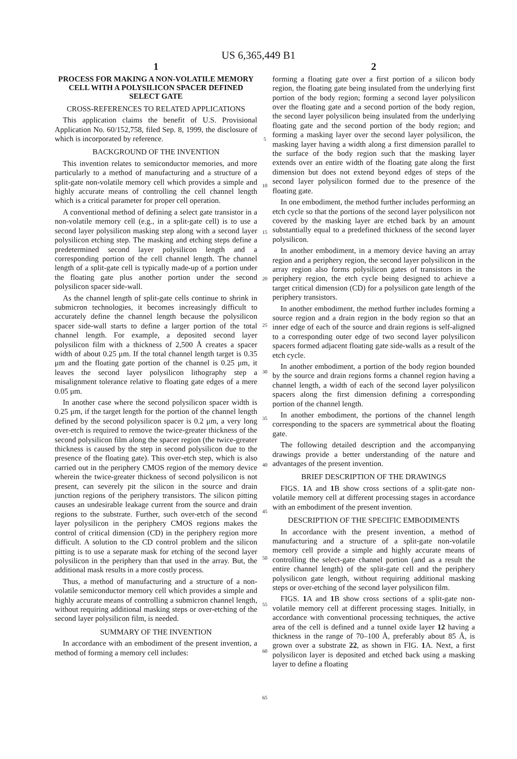US 6,365,449 B1
1
PROCESS FOR MAKING A NON-VOLATILE MEMORY CELL WITH A POLYSILICON SPACER DEFINED SELECT GATE
CROSS-REFERENCES TO RELATED APPLICATIONS
This application claims the benefit of U.S. Provisional Application No. 60/152,758, filed Sep. 8, 1999, the disclosure of which is incorporated by reference.
BACKGROUND OF THE INVENTION
This invention relates to semiconductor memories, and more particularly to a method of manufacturing and a structure of a split-gate non-volatile memory cell which provides a simple and highly accurate means of controlling the cell channel length which is a critical parameter for proper cell operation.
A conventional method of defining a select gate transistor in a non-volatile memory cell (e.g., in a split-gate cell) is to use a second layer polysilicon masking step along with a second layer polysilicon etching step. The masking and etching steps define a predetermined second layer polysilicon length and a corresponding portion of the cell channel length. The channel length of a split-gate cell is typically made-up of a portion under the floating gate plus another portion under the second polysilicon spacer side-wall.
As the channel length of split-gate cells continue to shrink in submicron technologies, it becomes increasingly difficult to accurately define the channel length because the polysilicon spacer side-wall starts to define a larger portion of the total channel length. For example, a deposited second layer polysilicon film with a thickness of 2,500 Å creates a spacer width of about 0.25 μm. If the total channel length target is 0.35 μm and the floating gate portion of the channel is 0.25 μm, it leaves the second layer polysilicon lithography step a misalignment tolerance relative to floating gate edges of a mere 0.05 μm.
In another case where the second polysilicon spacer width is 0.25 μm, if the target length for the portion of the channel length defined by the second polysilicon spacer is 0.2 μm, a very long over-etch is required to remove the twice-greater thickness of the second polysilicon film along the spacer region (the twice-greater thickness is caused by the step in second polysilicon due to the presence of the floating gate). This over-etch step, which is also carried out in the periphery CMOS region of the memory device wherein the twice-greater thickness of second polysilicon is not present, can severely pit the silicon in the source and drain junction regions of the periphery transistors. The silicon pitting causes an undesirable leakage current from the source and drain regions to the substrate. Further, such over-etch of the second layer polysilicon in the periphery CMOS regions makes the control of critical dimension (CD) in the periphery region more difficult. A solution to the CD control problem and the silicon pitting is to use a separate mask for etching of the second layer polysilicon in the periphery than that used in the array. But, the additional mask results in a more costly process.
Thus, a method of manufacturing and a structure of a non-volatile semiconductor memory cell which provides a simple and highly accurate means of controlling a submicron channel length, without requiring additional masking steps or over-etching of the second layer polysilicon film, is needed.
SUMMARY OF THE INVENTION
In accordance with an embodiment of the present invention, a method of forming a memory cell includes:
5
10
15
20
25
30
35
40
45
50
55
60
65
2
forming a floating gate over a first portion of a silicon body region, the floating gate being insulated from the underlying first portion of the body region; forming a second layer polysilicon over the floating gate and a second portion of the body region, the second layer polysilicon being insulated from the underlying floating gate and the second portion of the body region; and forming a masking layer over the second layer polysilicon, the masking layer having a width along a first dimension parallel to the surface of the body region such that the masking layer extends over an entire width of the floating gate along the first dimension but does not extend beyond edges of steps of the second layer polysilicon formed due to the presence of the floating gate.
In one embodiment, the method further includes performing an etch cycle so that the portions of the second layer polysilicon not covered by the masking layer are etched back by an amount substantially equal to a predefined thickness of the second layer polysilicon.
In another embodiment, in a memory device having an array region and a periphery region, the second layer polysilicon in the array region also forms polysilicon gates of transistors in the periphery region, the etch cycle being designed to achieve a target critical dimension (CD) for a polysilicon gate length of the periphery transistors.
In another embodiment, the method further includes forming a source region and a drain region in the body region so that an inner edge of each of the source and drain regions is self-aligned to a corresponding outer edge of two second layer polysilicon spacers formed adjacent floating gate side-walls as a result of the etch cycle.
In another embodiment, a portion of the body region bounded by the source and drain regions forms a channel region having a channel length, a width of each of the second layer polysilicon spacers along the first dimension defining a corresponding portion of the channel length.
In another embodiment, the portions of the channel length corresponding to the spacers are symmetrical about the floating gate.
The following detailed description and the accompanying drawings provide a better understanding of the nature and advantages of the present invention.
BRIEF DESCRIPTION OF THE DRAWINGS
FIGS. 1 A and 1 B show cross sections of a split-gate non-volatile memory cell at different processing stages in accordance with an embodiment of the present invention.
DESCRIPTION OF THE SPECIFIC EMBODIMENTS
In accordance with the present invention, a method of manufacturing and a structure of a split-gate non-volatile memory cell provide a simple and highly accurate means of controlling the select-gate channel portion (and as a result the entire channel length) of the split-gate cell and the periphery polysilicon gate length, without requiring additional masking steps or over-etching of the second layer polysilicon film.
FIGS. 1 A and 1 B show cross sections of a split-gate non-volatile memory cell at different processing stages. Initially, in accordance with conventional processing techniques, the active area of the cell is defined and a tunnel oxide layer 12 having a thickness in the range of 70–100 Å, preferably about 85 Å, is grown over a substrate 22, as shown in FIG. 1 A. Next, a first polysilicon layer is deposited and etched back using a masking layer to define a floating